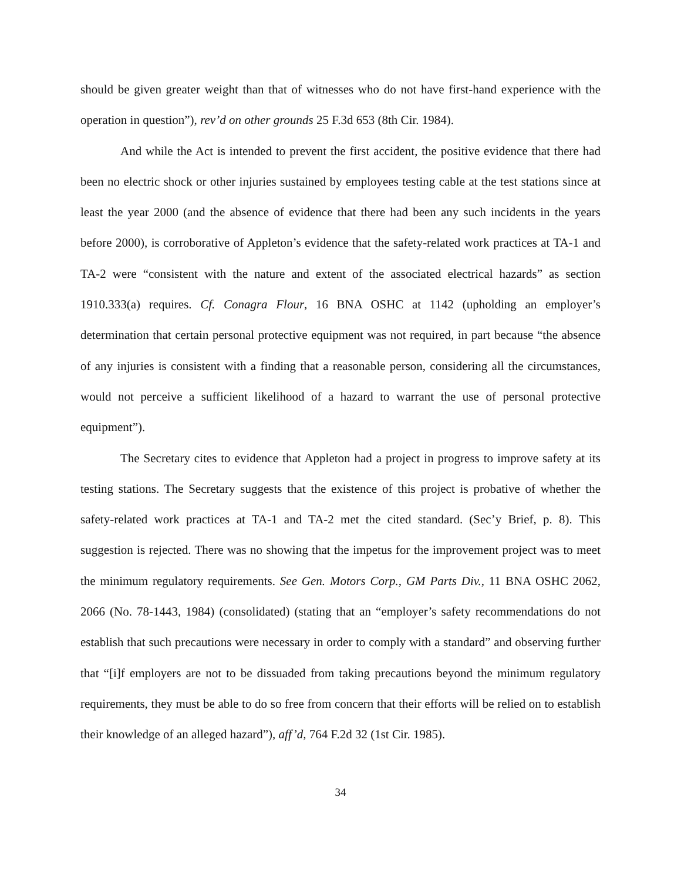should be given greater weight than that of witnesses who do not have first-hand experience with the operation in question”), rev’d on other grounds 25 F.3d 653 (8th Cir. 1984).
And while the Act is intended to prevent the first accident, the positive evidence that there had been no electric shock or other injuries sustained by employees testing cable at the test stations since at least the year 2000 (and the absence of evidence that there had been any such incidents in the years before 2000), is corroborative of Appleton’s evidence that the safety-related work practices at TA-1 and TA-2 were “consistent with the nature and extent of the associated electrical hazards” as section 1910.333(a) requires. Cf. Conagra Flour, 16 BNA OSHC at 1142 (upholding an employer’s determination that certain personal protective equipment was not required, in part because “the absence of any injuries is consistent with a finding that a reasonable person, considering all the circumstances, would not perceive a sufficient likelihood of a hazard to warrant the use of personal protective equipment”).
The Secretary cites to evidence that Appleton had a project in progress to improve safety at its testing stations. The Secretary suggests that the existence of this project is probative of whether the safety-related work practices at TA-1 and TA-2 met the cited standard. (Sec’y Brief, p. 8). This suggestion is rejected. There was no showing that the impetus for the improvement project was to meet the minimum regulatory requirements. See Gen. Motors Corp., GM Parts Div., 11 BNA OSHC 2062, 2066 (No. 78-1443, 1984) (consolidated) (stating that an “employer’s safety recommendations do not establish that such precautions were necessary in order to comply with a standard” and observing further that “[i]f employers are not to be dissuaded from taking precautions beyond the minimum regulatory requirements, they must be able to do so free from concern that their efforts will be relied on to establish their knowledge of an alleged hazard”), aff’d, 764 F.2d 32 (1st Cir. 1985).
34